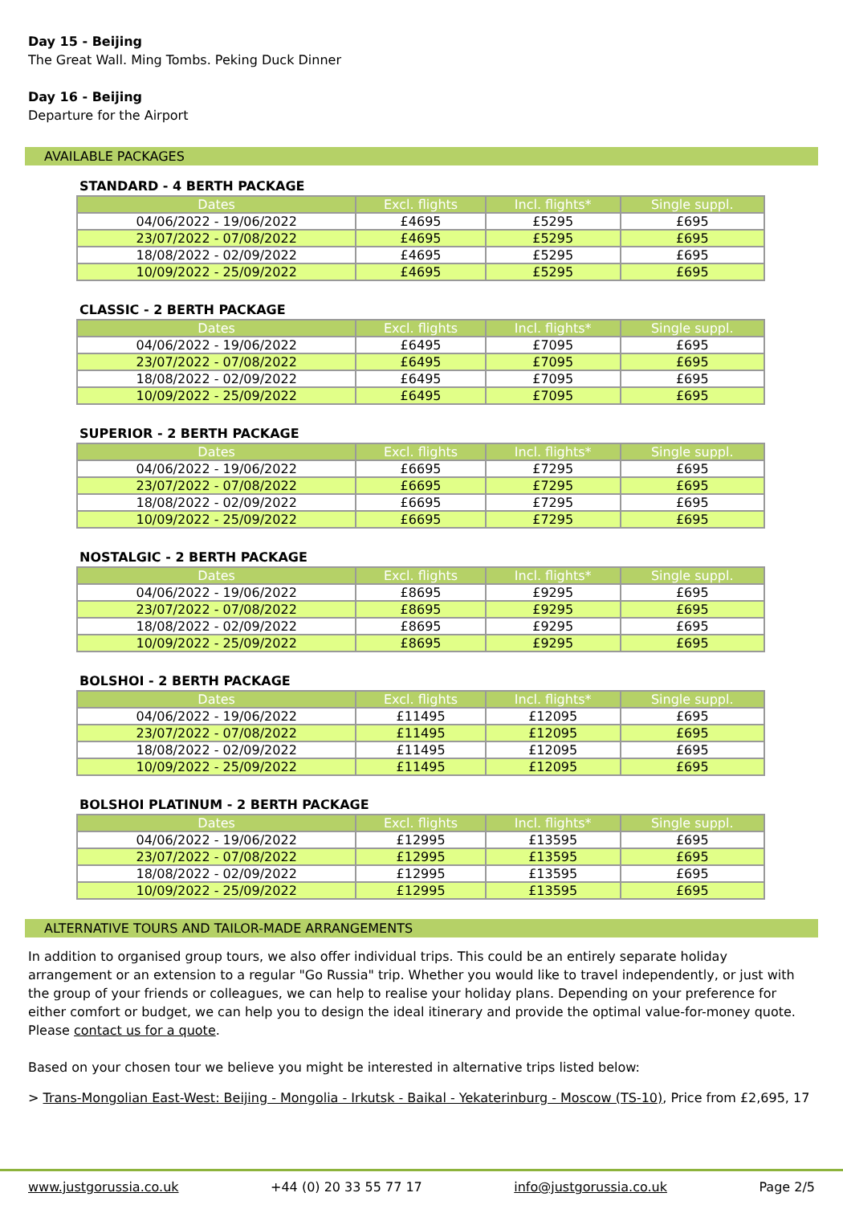Day 15 - Beijing
The Great Wall. Ming Tombs. Peking Duck Dinner
Day 16 - Beijing
Departure for the Airport
AVAILABLE PACKAGES
STANDARD - 4 BERTH PACKAGE
| Dates | Excl. flights | Incl. flights* | Single suppl. |
| --- | --- | --- | --- |
| 04/06/2022 - 19/06/2022 | £4695 | £5295 | £695 |
| 23/07/2022 - 07/08/2022 | £4695 | £5295 | £695 |
| 18/08/2022 - 02/09/2022 | £4695 | £5295 | £695 |
| 10/09/2022 - 25/09/2022 | £4695 | £5295 | £695 |
CLASSIC - 2 BERTH PACKAGE
| Dates | Excl. flights | Incl. flights* | Single suppl. |
| --- | --- | --- | --- |
| 04/06/2022 - 19/06/2022 | £6495 | £7095 | £695 |
| 23/07/2022 - 07/08/2022 | £6495 | £7095 | £695 |
| 18/08/2022 - 02/09/2022 | £6495 | £7095 | £695 |
| 10/09/2022 - 25/09/2022 | £6495 | £7095 | £695 |
SUPERIOR - 2 BERTH PACKAGE
| Dates | Excl. flights | Incl. flights* | Single suppl. |
| --- | --- | --- | --- |
| 04/06/2022 - 19/06/2022 | £6695 | £7295 | £695 |
| 23/07/2022 - 07/08/2022 | £6695 | £7295 | £695 |
| 18/08/2022 - 02/09/2022 | £6695 | £7295 | £695 |
| 10/09/2022 - 25/09/2022 | £6695 | £7295 | £695 |
NOSTALGIC - 2 BERTH PACKAGE
| Dates | Excl. flights | Incl. flights* | Single suppl. |
| --- | --- | --- | --- |
| 04/06/2022 - 19/06/2022 | £8695 | £9295 | £695 |
| 23/07/2022 - 07/08/2022 | £8695 | £9295 | £695 |
| 18/08/2022 - 02/09/2022 | £8695 | £9295 | £695 |
| 10/09/2022 - 25/09/2022 | £8695 | £9295 | £695 |
BOLSHOI - 2 BERTH PACKAGE
| Dates | Excl. flights | Incl. flights* | Single suppl. |
| --- | --- | --- | --- |
| 04/06/2022 - 19/06/2022 | £11495 | £12095 | £695 |
| 23/07/2022 - 07/08/2022 | £11495 | £12095 | £695 |
| 18/08/2022 - 02/09/2022 | £11495 | £12095 | £695 |
| 10/09/2022 - 25/09/2022 | £11495 | £12095 | £695 |
BOLSHOI PLATINUM - 2 BERTH PACKAGE
| Dates | Excl. flights | Incl. flights* | Single suppl. |
| --- | --- | --- | --- |
| 04/06/2022 - 19/06/2022 | £12995 | £13595 | £695 |
| 23/07/2022 - 07/08/2022 | £12995 | £13595 | £695 |
| 18/08/2022 - 02/09/2022 | £12995 | £13595 | £695 |
| 10/09/2022 - 25/09/2022 | £12995 | £13595 | £695 |
ALTERNATIVE TOURS AND TAILOR-MADE ARRANGEMENTS
In addition to organised group tours, we also offer individual trips. This could be an entirely separate holiday arrangement or an extension to a regular "Go Russia" trip. Whether you would like to travel independently, or just with the group of your friends or colleagues, we can help to realise your holiday plans. Depending on your preference for either comfort or budget, we can help you to design the ideal itinerary and provide the optimal value-for-money quote. Please contact us for a quote.
Based on your chosen tour we believe you might be interested in alternative trips listed below:
> Trans-Mongolian East-West: Beijing - Mongolia - Irkutsk - Baikal - Yekaterinburg - Moscow (TS-10), Price from £2,695, 17
www.justgorussia.co.uk +44 (0) 20 33 55 77 17 info@justgorussia.co.uk Page 2/5